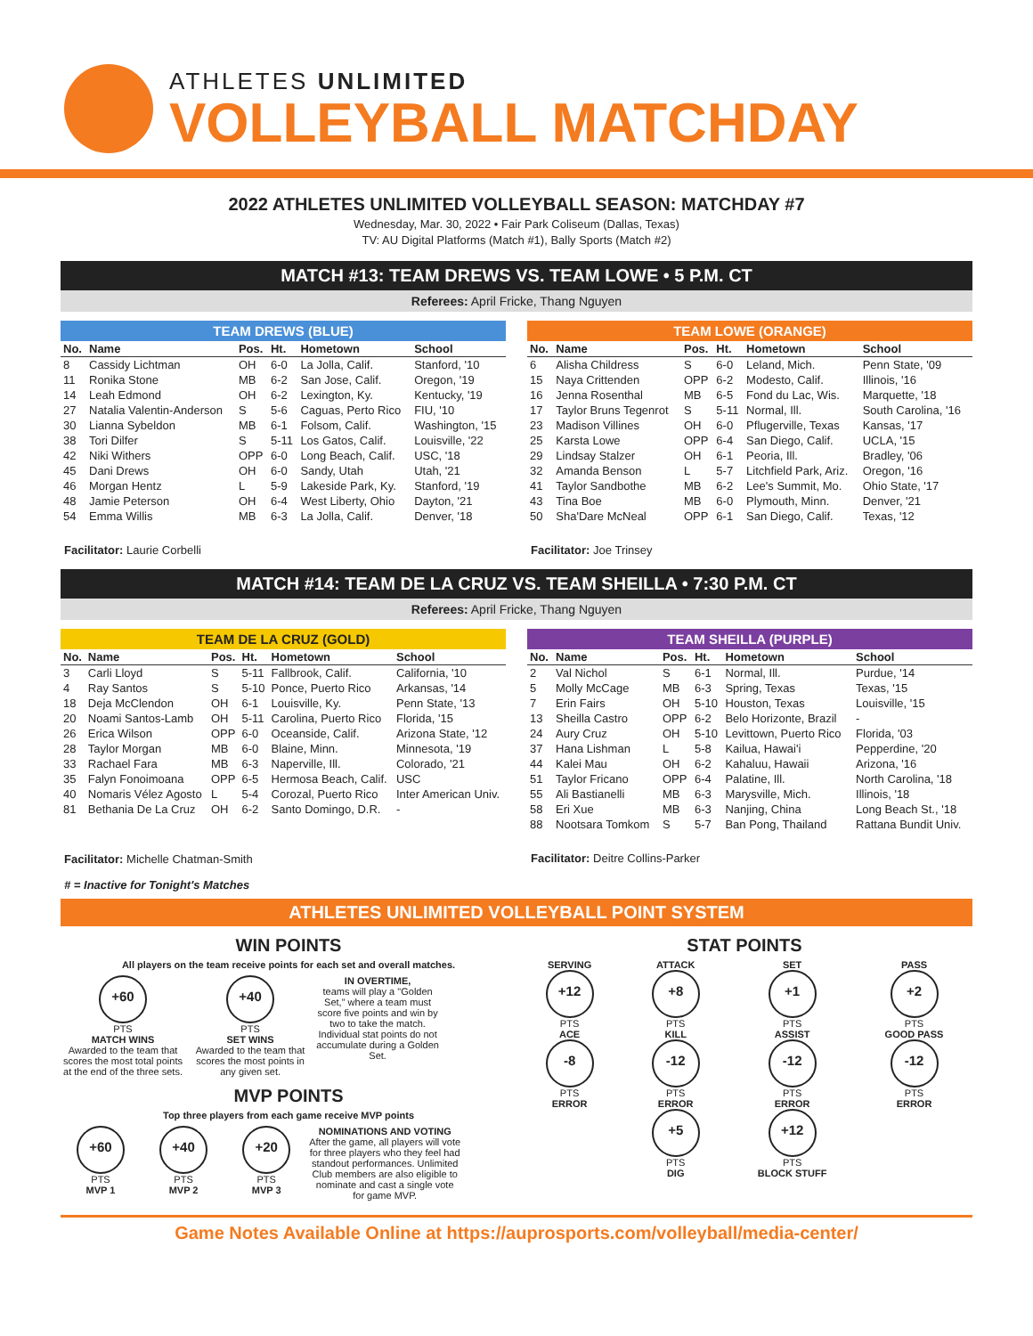ATHLETES UNLIMITED
VOLLEYBALL MATCHDAY
2022 ATHLETES UNLIMITED VOLLEYBALL SEASON: MATCHDAY #7
Wednesday, Mar. 30, 2022 • Fair Park Coliseum (Dallas, Texas)
TV: AU Digital Platforms (Match #1), Bally Sports (Match #2)
MATCH #13: TEAM DREWS VS. TEAM LOWE • 5 P.M. CT
Referees: April Fricke, Thang Nguyen
TEAM DREWS (BLUE)
| No. | Name | Pos. | Ht. | Hometown | School |
| --- | --- | --- | --- | --- | --- |
| 8 | Cassidy Lichtman | OH | 6-0 | La Jolla, Calif. | Stanford, '10 |
| 11 | Ronika Stone | MB | 6-2 | San Jose, Calif. | Oregon, '19 |
| 14 | Leah Edmond | OH | 6-2 | Lexington, Ky. | Kentucky, '19 |
| 27 | Natalia Valentin-Anderson | S | 5-6 | Caguas, Perto Rico | FIU, '10 |
| 30 | Lianna Sybeldon | MB | 6-1 | Folsom, Calif. | Washington, '15 |
| 38 | Tori Dilfer | S | 5-11 | Los Gatos, Calif. | Louisville, '22 |
| 42 | Niki Withers | OPP | 6-0 | Long Beach, Calif. | USC, '18 |
| 45 | Dani Drews | OH | 6-0 | Sandy, Utah | Utah, '21 |
| 46 | Morgan Hentz | L | 5-9 | Lakeside Park, Ky. | Stanford, '19 |
| 48 | Jamie Peterson | OH | 6-4 | West Liberty, Ohio | Dayton, '21 |
| 54 | Emma Willis | MB | 6-3 | La Jolla, Calif. | Denver, '18 |
Facilitator: Laurie Corbelli
TEAM LOWE (ORANGE)
| No. | Name | Pos. | Ht. | Hometown | School |
| --- | --- | --- | --- | --- | --- |
| 6 | Alisha Childress | S | 6-0 | Leland, Mich. | Penn State, '09 |
| 15 | Naya Crittenden | OPP | 6-2 | Modesto, Calif. | Illinois, '16 |
| 16 | Jenna Rosenthal | MB | 6-5 | Fond du Lac, Wis. | Marquette, '18 |
| 17 | Taylor Bruns Tegenrot | S | 5-11 | Normal, Ill. | South Carolina, '16 |
| 23 | Madison Villines | OH | 6-0 | Pflugerville, Texas | Kansas, '17 |
| 25 | Karsta Lowe | OPP | 6-4 | San Diego, Calif. | UCLA, '15 |
| 29 | Lindsay Stalzer | OH | 6-1 | Peoria, Ill. | Bradley, '06 |
| 32 | Amanda Benson | L | 5-7 | Litchfield Park, Ariz. | Oregon, '16 |
| 41 | Taylor Sandbothe | MB | 6-2 | Lee's Summit, Mo. | Ohio State, '17 |
| 43 | Tina Boe | MB | 6-0 | Plymouth, Minn. | Denver, '21 |
| 50 | Sha'Dare McNeal | OPP | 6-1 | San Diego, Calif. | Texas, '12 |
Facilitator: Joe Trinsey
MATCH #14: TEAM DE LA CRUZ VS. TEAM SHEILLA • 7:30 P.M. CT
Referees: April Fricke, Thang Nguyen
TEAM DE LA CRUZ (GOLD)
| No. | Name | Pos. | Ht. | Hometown | School |
| --- | --- | --- | --- | --- | --- |
| 3 | Carli Lloyd | S | 5-11 | Fallbrook, Calif. | California, '10 |
| 4 | Ray Santos | S | 5-10 | Ponce, Puerto Rico | Arkansas, '14 |
| 18 | Deja McClendon | OH | 6-1 | Louisville, Ky. | Penn State, '13 |
| 20 | Noami Santos-Lamb | OH | 5-11 | Carolina, Puerto Rico | Florida, '15 |
| 26 | Erica Wilson | OPP | 6-0 | Oceanside, Calif. | Arizona State, '12 |
| 28 | Taylor Morgan | MB | 6-0 | Blaine, Minn. | Minnesota, '19 |
| 33 | Rachael Fara | MB | 6-3 | Naperville, Ill. | Colorado, '21 |
| 35 | Falyn Fonoimoana | OPP | 6-5 | Hermosa Beach, Calif. | USC |
| 40 | Nomaris Vélez Agosto | L | 5-4 | Corozal, Puerto Rico | Inter American Univ. |
| 81 | Bethania De La Cruz | OH | 6-2 | Santo Domingo, D.R. | - |
Facilitator: Michelle Chatman-Smith
TEAM SHEILLA (PURPLE)
| No. | Name | Pos. | Ht. | Hometown | School |
| --- | --- | --- | --- | --- | --- |
| 2 | Val Nichol | S | 6-1 | Normal, Ill. | Purdue, '14 |
| 5 | Molly McCage | MB | 6-3 | Spring, Texas | Texas, '15 |
| 7 | Erin Fairs | OH | 5-10 | Houston, Texas | Louisville, '15 |
| 13 | Sheilla Castro | OPP | 6-2 | Belo Horizonte, Brazil | - |
| 24 | Aury Cruz | OH | 5-10 | Levittown, Puerto Rico | Florida, '03 |
| 37 | Hana Lishman | L | 5-8 | Kailua, Hawai'i | Pepperdine, '20 |
| 44 | Kalei Mau | OH | 6-2 | Kahaluu, Hawaii | Arizona, '16 |
| 51 | Taylor Fricano | OPP | 6-4 | Palatine, Ill. | North Carolina, '18 |
| 55 | Ali Bastianelli | MB | 6-3 | Marysville, Mich. | Illinois, '18 |
| 58 | Eri Xue | MB | 6-3 | Nanjing, China | Long Beach St., '18 |
| 88 | Nootsara Tomkom | S | 5-7 | Ban Pong, Thailand | Rattana Bundit Univ. |
Facilitator: Deitre Collins-Parker
# = Inactive for Tonight's Matches
ATHLETES UNLIMITED VOLLEYBALL POINT SYSTEM
WIN POINTS
All players on the team receive points for each set and overall matches.
+60
PTS
MATCH WINS
Awarded to the team that scores the most total points at the end of the three sets.
+40
PTS
SET WINS
Awarded to the team that scores the most points in any given set.
IN OVERTIME,
teams will play a "Golden Set," where a team must score five points and win by two to take the match. Individual stat points do not accumulate during a Golden Set.
MVP POINTS
Top three players from each game receive MVP points
+60
PTS
MVP 1
+40
PTS
MVP 2
+20
PTS
MVP 3
NOMINATIONS AND VOTING
After the game, all players will vote for three players who they feel had standout performances. Unlimited Club members are also eligible to nominate and cast a single vote for game MVP.
STAT POINTS
SERVING
+12
PTS
ACE
-8
PTS
ERROR
ATTACK
+8
PTS
KILL
-12
PTS
ERROR
+5
PTS
DIG
SET
+1
PTS
ASSIST
-12
PTS
ERROR
+12
PTS
BLOCK STUFF
PASS
+2
PTS
GOOD PASS
-12
PTS
ERROR
Game Notes Available Online at https://auprosports.com/volleyball/media-center/